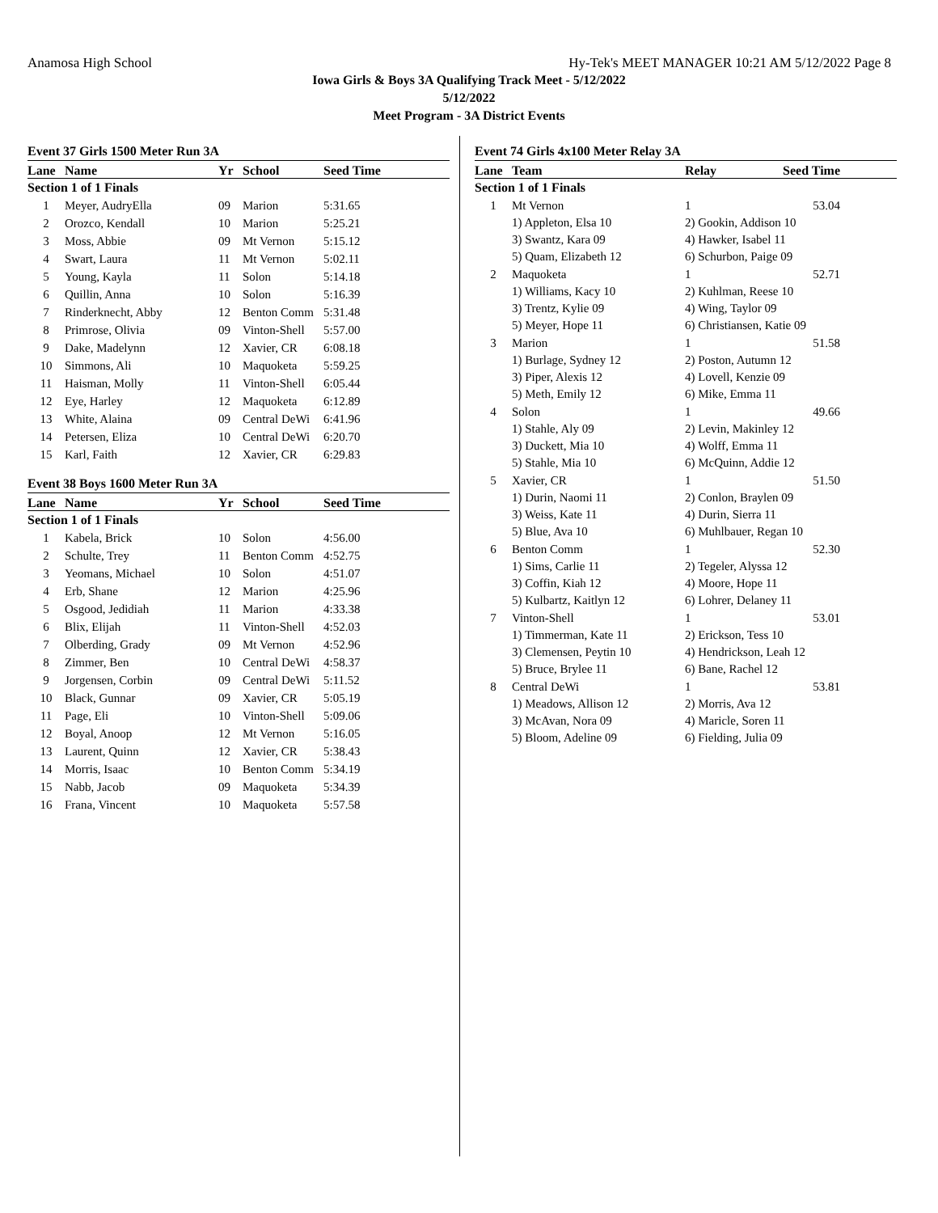Anamosa High School Hy-Tek's MEET MANAGER 10:21 AM 5/12/2022 Page 8
Iowa Girls & Boys 3A Qualifying Track Meet - 5/12/2022
5/12/2022
Meet Program - 3A District Events
Event 37 Girls 1500 Meter Run 3A
| Lane | Name | Yr | School | Seed Time |
| --- | --- | --- | --- | --- |
| Section 1 of 1 Finals | | | | |
| 1 | Meyer, AudryElla | 09 | Marion | 5:31.65 |
| 2 | Orozco, Kendall | 10 | Marion | 5:25.21 |
| 3 | Moss, Abbie | 09 | Mt Vernon | 5:15.12 |
| 4 | Swart, Laura | 11 | Mt Vernon | 5:02.11 |
| 5 | Young, Kayla | 11 | Solon | 5:14.18 |
| 6 | Quillin, Anna | 10 | Solon | 5:16.39 |
| 7 | Rinderknecht, Abby | 12 | Benton Comm | 5:31.48 |
| 8 | Primrose, Olivia | 09 | Vinton-Shell | 5:57.00 |
| 9 | Dake, Madelynn | 12 | Xavier, CR | 6:08.18 |
| 10 | Simmons, Ali | 10 | Maquoketa | 5:59.25 |
| 11 | Haisman, Molly | 11 | Vinton-Shell | 6:05.44 |
| 12 | Eye, Harley | 12 | Maquoketa | 6:12.89 |
| 13 | White, Alaina | 09 | Central DeWi | 6:41.96 |
| 14 | Petersen, Eliza | 10 | Central DeWi | 6:20.70 |
| 15 | Karl, Faith | 12 | Xavier, CR | 6:29.83 |
Event 38 Boys 1600 Meter Run 3A
| Lane | Name | Yr | School | Seed Time |
| --- | --- | --- | --- | --- |
| Section 1 of 1 Finals | | | | |
| 1 | Kabela, Brick | 10 | Solon | 4:56.00 |
| 2 | Schulte, Trey | 11 | Benton Comm | 4:52.75 |
| 3 | Yeomans, Michael | 10 | Solon | 4:51.07 |
| 4 | Erb, Shane | 12 | Marion | 4:25.96 |
| 5 | Osgood, Jedidiah | 11 | Marion | 4:33.38 |
| 6 | Blix, Elijah | 11 | Vinton-Shell | 4:52.03 |
| 7 | Olberding, Grady | 09 | Mt Vernon | 4:52.96 |
| 8 | Zimmer, Ben | 10 | Central DeWi | 4:58.37 |
| 9 | Jorgensen, Corbin | 09 | Central DeWi | 5:11.52 |
| 10 | Black, Gunnar | 09 | Xavier, CR | 5:05.19 |
| 11 | Page, Eli | 10 | Vinton-Shell | 5:09.06 |
| 12 | Boyal, Anoop | 12 | Mt Vernon | 5:16.05 |
| 13 | Laurent, Quinn | 12 | Xavier, CR | 5:38.43 |
| 14 | Morris, Isaac | 10 | Benton Comm | 5:34.19 |
| 15 | Nabb, Jacob | 09 | Maquoketa | 5:34.39 |
| 16 | Frana, Vincent | 10 | Maquoketa | 5:57.58 |
Event 74 Girls 4x100 Meter Relay 3A
| Lane | Team | Relay | Seed Time |
| --- | --- | --- | --- |
| Section 1 of 1 Finals | | | |
| 1 | Mt Vernon | 1 | 53.04 |
| | 1) Appleton, Elsa 10 | 2) Gookin, Addison 10 | |
| | 3) Swantz, Kara 09 | 4) Hawker, Isabel 11 | |
| | 5) Quam, Elizabeth 12 | 6) Schurbon, Paige 09 | |
| 2 | Maquoketa | 1 | 52.71 |
| | 1) Williams, Kacy 10 | 2) Kuhlman, Reese 10 | |
| | 3) Trentz, Kylie 09 | 4) Wing, Taylor 09 | |
| | 5) Meyer, Hope 11 | 6) Christiansen, Katie 09 | |
| 3 | Marion | 1 | 51.58 |
| | 1) Burlage, Sydney 12 | 2) Poston, Autumn 12 | |
| | 3) Piper, Alexis 12 | 4) Lovell, Kenzie 09 | |
| | 5) Meth, Emily 12 | 6) Mike, Emma 11 | |
| 4 | Solon | 1 | 49.66 |
| | 1) Stahle, Aly 09 | 2) Levin, Makinley 12 | |
| | 3) Duckett, Mia 10 | 4) Wolff, Emma 11 | |
| | 5) Stahle, Mia 10 | 6) McQuinn, Addie 12 | |
| 5 | Xavier, CR | 1 | 51.50 |
| | 1) Durin, Naomi 11 | 2) Conlon, Braylen 09 | |
| | 3) Weiss, Kate 11 | 4) Durin, Sierra 11 | |
| | 5) Blue, Ava 10 | 6) Muhlbauer, Regan 10 | |
| 6 | Benton Comm | 1 | 52.30 |
| | 1) Sims, Carlie 11 | 2) Tegeler, Alyssa 12 | |
| | 3) Coffin, Kiah 12 | 4) Moore, Hope 11 | |
| | 5) Kulbartz, Kaitlyn 12 | 6) Lohrer, Delaney 11 | |
| 7 | Vinton-Shell | 1 | 53.01 |
| | 1) Timmerman, Kate 11 | 2) Erickson, Tess 10 | |
| | 3) Clemensen, Peytin 10 | 4) Hendrickson, Leah 12 | |
| | 5) Bruce, Brylee 11 | 6) Bane, Rachel 12 | |
| 8 | Central DeWi | 1 | 53.81 |
| | 1) Meadows, Allison 12 | 2) Morris, Ava 12 | |
| | 3) McAvan, Nora 09 | 4) Maricle, Soren 11 | |
| | 5) Bloom, Adeline 09 | 6) Fielding, Julia 09 | |